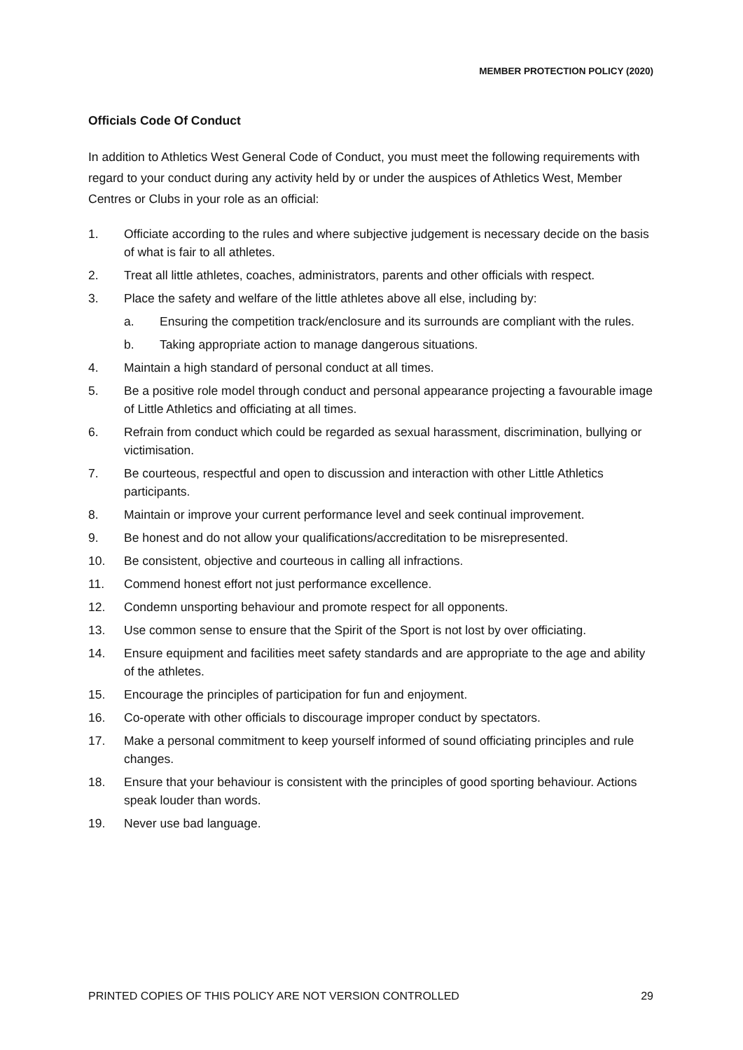MEMBER PROTECTION POLICY (2020)
Officials Code Of Conduct
In addition to Athletics West General Code of Conduct, you must meet the following requirements with regard to your conduct during any activity held by or under the auspices of Athletics West, Member Centres or Clubs in your role as an official:
1. Officiate according to the rules and where subjective judgement is necessary decide on the basis of what is fair to all athletes.
2. Treat all little athletes, coaches, administrators, parents and other officials with respect.
3. Place the safety and welfare of the little athletes above all else, including by:
a. Ensuring the competition track/enclosure and its surrounds are compliant with the rules.
b. Taking appropriate action to manage dangerous situations.
4. Maintain a high standard of personal conduct at all times.
5. Be a positive role model through conduct and personal appearance projecting a favourable image of Little Athletics and officiating at all times.
6. Refrain from conduct which could be regarded as sexual harassment, discrimination, bullying or victimisation.
7. Be courteous, respectful and open to discussion and interaction with other Little Athletics participants.
8. Maintain or improve your current performance level and seek continual improvement.
9. Be honest and do not allow your qualifications/accreditation to be misrepresented.
10. Be consistent, objective and courteous in calling all infractions.
11. Commend honest effort not just performance excellence.
12. Condemn unsporting behaviour and promote respect for all opponents.
13. Use common sense to ensure that the Spirit of the Sport is not lost by over officiating.
14. Ensure equipment and facilities meet safety standards and are appropriate to the age and ability of the athletes.
15. Encourage the principles of participation for fun and enjoyment.
16. Co-operate with other officials to discourage improper conduct by spectators.
17. Make a personal commitment to keep yourself informed of sound officiating principles and rule changes.
18. Ensure that your behaviour is consistent with the principles of good sporting behaviour. Actions speak louder than words.
19. Never use bad language.
PRINTED COPIES OF THIS POLICY ARE NOT VERSION CONTROLLED 29